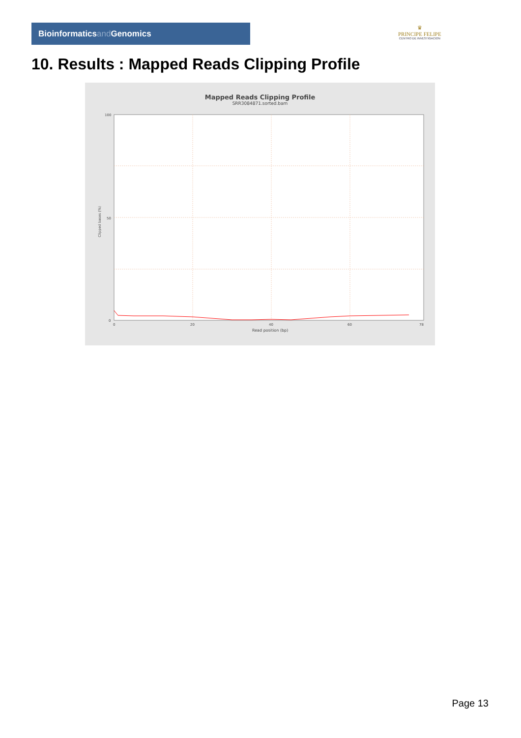Bioinformaticsand Genomics
♛
PRINCIPE FELIPE
CENTRO DE INVESTIGACION
10. Results : Mapped Reads Clipping Profile
Mapped Reads Clipping Profile
SRR3084871.sorted.bam
100
50
0
0
20
40
60
78
Read position (bp)
Clipped bases (%)
Page 13